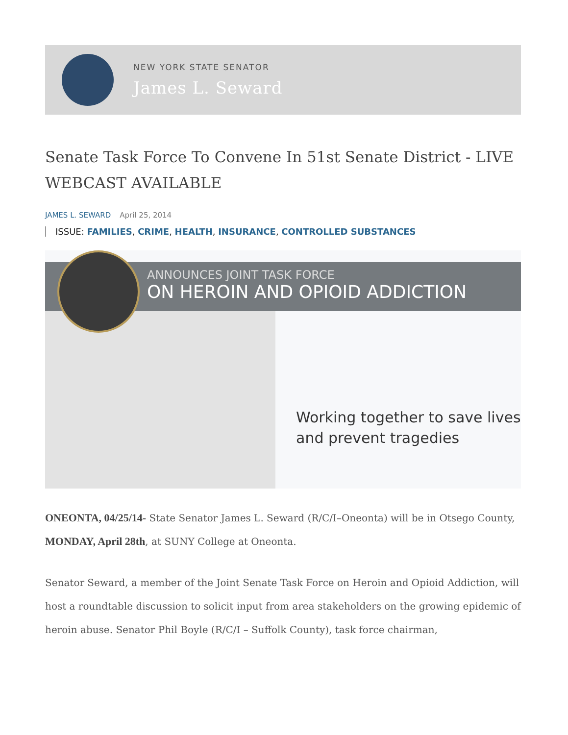NEW YORK STATE SENATOR
James L. Seward
Senate Task Force To Convene In 51st Senate District - LIVE WEBCAST AVAILABLE
JAMES L. SEWARD April 25, 2014
ISSUE: FAMILIES, CRIME, HEALTH, INSURANCE, CONTROLLED SUBSTANCES
ANNOUNCES JOINT TASK FORCE
ON HEROIN AND OPIOID ADDICTION
Working together to save lives
and prevent tragedies
ONEONTA, 04/25/14- State Senator James L. Seward (R/C/I–Oneonta) will be in Otsego County, MONDAY, April 28th, at SUNY College at Oneonta.
Senator Seward, a member of the Joint Senate Task Force on Heroin and Opioid Addiction, will host a roundtable discussion to solicit input from area stakeholders on the growing epidemic of heroin abuse. Senator Phil Boyle (R/C/I – Suffolk County), task force chairman,